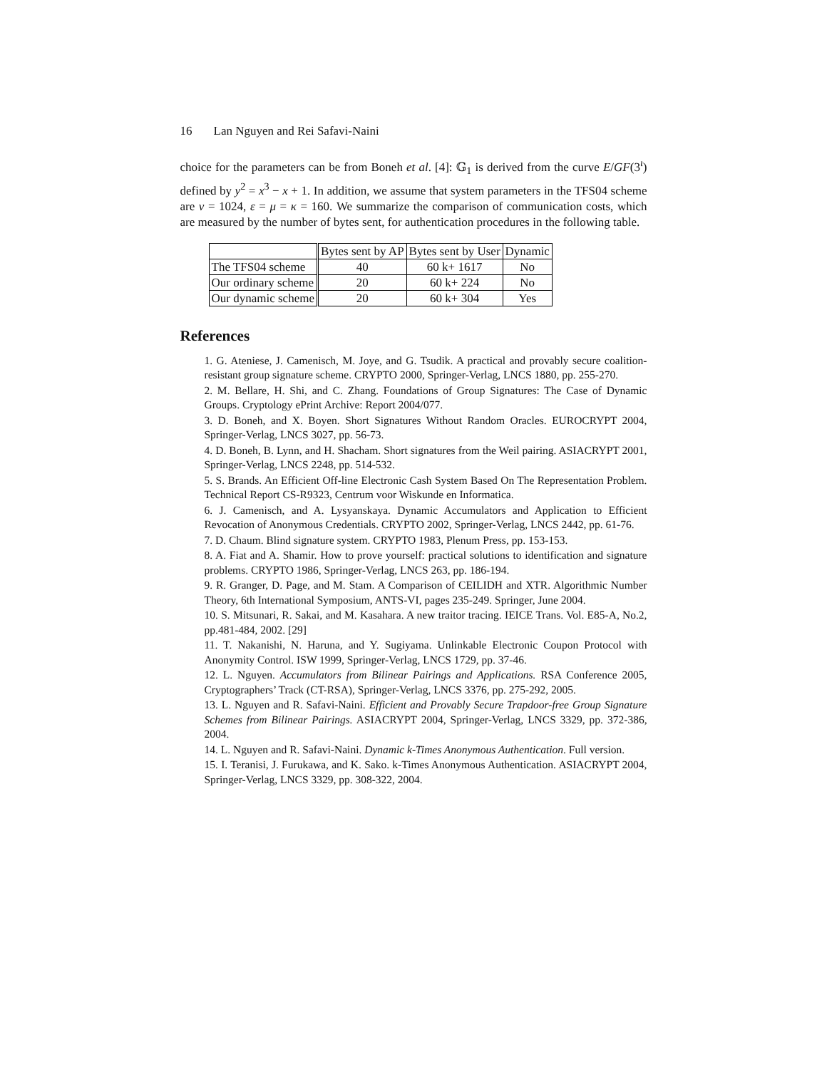16 Lan Nguyen and Rei Safavi-Naini
choice for the parameters can be from Boneh et al. [4]: 𝔾<sub>1</sub> is derived from the curve E/GF(3<sup>ι</sup>) defined by y<sup>2</sup> = x<sup>3</sup> − x + 1. In addition, we assume that system parameters in the TFS04 scheme are ν = 1024, ε = μ = κ = 160. We summarize the comparison of communication costs, which are measured by the number of bytes sent, for authentication procedures in the following table.
| | Bytes sent by AP | Bytes sent by User | Dynamic |
| --- | --- | --- | --- |
| The TFS04 scheme | 40 | 60 k+ 1617 | No |
| Our ordinary scheme | 20 | 60 k+ 224 | No |
| Our dynamic scheme | 20 | 60 k+ 304 | Yes |
References
1. G. Ateniese, J. Camenisch, M. Joye, and G. Tsudik. A practical and provably secure coalition-resistant group signature scheme. CRYPTO 2000, Springer-Verlag, LNCS 1880, pp. 255-270.
2. M. Bellare, H. Shi, and C. Zhang. Foundations of Group Signatures: The Case of Dynamic Groups. Cryptology ePrint Archive: Report 2004/077.
3. D. Boneh, and X. Boyen. Short Signatures Without Random Oracles. EUROCRYPT 2004, Springer-Verlag, LNCS 3027, pp. 56-73.
4. D. Boneh, B. Lynn, and H. Shacham. Short signatures from the Weil pairing. ASIACRYPT 2001, Springer-Verlag, LNCS 2248, pp. 514-532.
5. S. Brands. An Efficient Off-line Electronic Cash System Based On The Representation Problem. Technical Report CS-R9323, Centrum voor Wiskunde en Informatica.
6. J. Camenisch, and A. Lysyanskaya. Dynamic Accumulators and Application to Efficient Revocation of Anonymous Credentials. CRYPTO 2002, Springer-Verlag, LNCS 2442, pp. 61-76.
7. D. Chaum. Blind signature system. CRYPTO 1983, Plenum Press, pp. 153-153.
8. A. Fiat and A. Shamir. How to prove yourself: practical solutions to identification and signature problems. CRYPTO 1986, Springer-Verlag, LNCS 263, pp. 186-194.
9. R. Granger, D. Page, and M. Stam. A Comparison of CEILIDH and XTR. Algorithmic Number Theory, 6th International Symposium, ANTS-VI, pages 235-249. Springer, June 2004.
10. S. Mitsunari, R. Sakai, and M. Kasahara. A new traitor tracing. IEICE Trans. Vol. E85-A, No.2, pp.481-484, 2002. [29]
11. T. Nakanishi, N. Haruna, and Y. Sugiyama. Unlinkable Electronic Coupon Protocol with Anonymity Control. ISW 1999, Springer-Verlag, LNCS 1729, pp. 37-46.
12. L. Nguyen. Accumulators from Bilinear Pairings and Applications. RSA Conference 2005, Cryptographers’ Track (CT-RSA), Springer-Verlag, LNCS 3376, pp. 275-292, 2005.
13. L. Nguyen and R. Safavi-Naini. Efficient and Provably Secure Trapdoor-free Group Signature Schemes from Bilinear Pairings. ASIACRYPT 2004, Springer-Verlag, LNCS 3329, pp. 372-386, 2004.
14. L. Nguyen and R. Safavi-Naini. Dynamic k-Times Anonymous Authentication. Full version.
15. I. Teranisi, J. Furukawa, and K. Sako. k-Times Anonymous Authentication. ASIACRYPT 2004, Springer-Verlag, LNCS 3329, pp. 308-322, 2004.